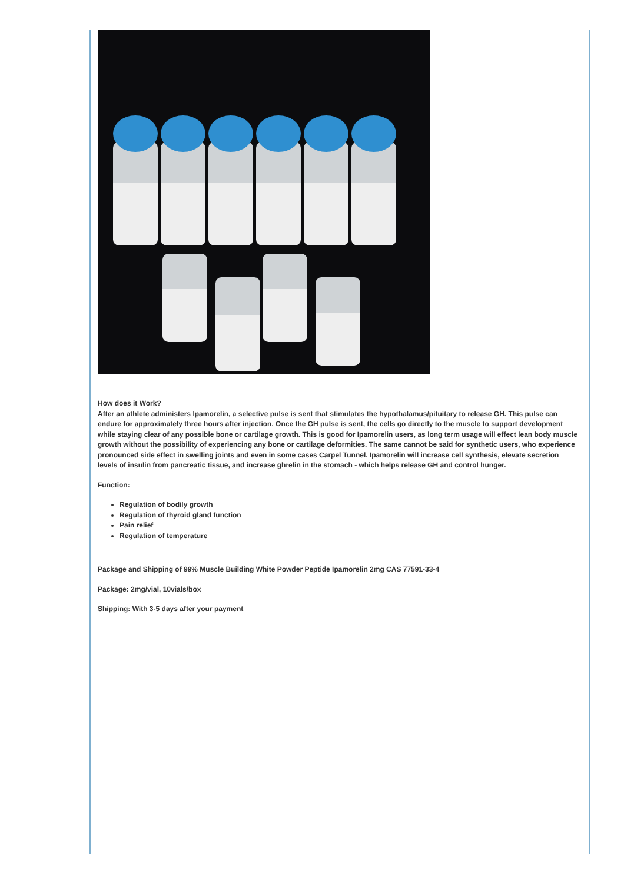How does it Work?
After an athlete administers Ipamorelin, a selective pulse is sent that stimulates the hypothalamus/pituitary to release GH. This pulse can endure for approximately three hours after injection. Once the GH pulse is sent, the cells go directly to the muscle to support development while staying clear of any possible bone or cartilage growth. This is good for Ipamorelin users, as long term usage will effect lean body muscle growth without the possibility of experiencing any bone or cartilage deformities. The same cannot be said for synthetic users, who experience pronounced side effect in swelling joints and even in some cases Carpel Tunnel. Ipamorelin will increase cell synthesis, elevate secretion levels of insulin from pancreatic tissue, and increase ghrelin in the stomach - which helps release GH and control hunger.
Function:
Regulation of bodily growth
Regulation of thyroid gland function
Pain relief
Regulation of temperature
Package and Shipping of 99% Muscle Building White Powder Peptide Ipamorelin 2mg CAS 77591-33-4
Package: 2mg/vial, 10vials/box
Shipping: With 3-5 days after your payment